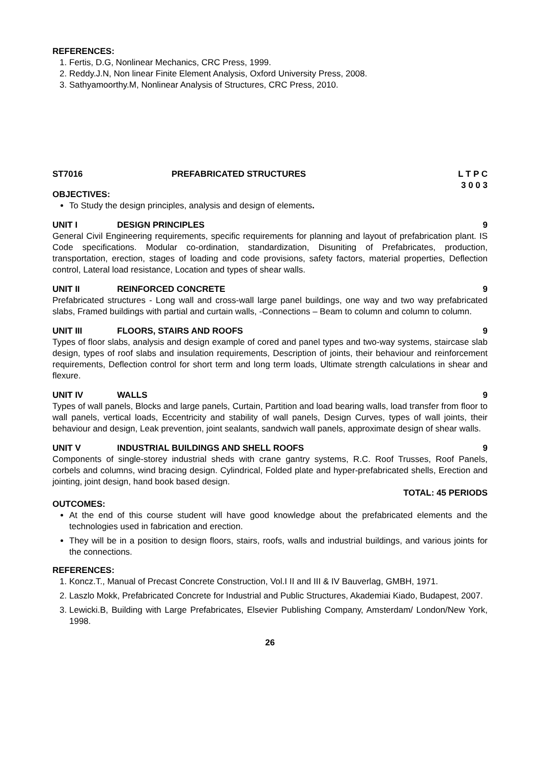REFERENCES:
1. Fertis, D.G, Nonlinear Mechanics, CRC Press, 1999.
2. Reddy.J.N, Non linear Finite Element Analysis, Oxford University Press, 2008.
3. Sathyamoorthy.M, Nonlinear Analysis of Structures, CRC Press, 2010.
ST7016 PREFABRICATED STRUCTURES L T P C
3 0 0 3
OBJECTIVES:
To Study the design principles, analysis and design of elements.
UNIT I DESIGN PRINCIPLES 9
General Civil Engineering requirements, specific requirements for planning and layout of prefabrication plant. IS Code specifications. Modular co-ordination, standardization, Disuniting of Prefabricates, production, transportation, erection, stages of loading and code provisions, safety factors, material properties, Deflection control, Lateral load resistance, Location and types of shear walls.
UNIT II REINFORCED CONCRETE 9
Prefabricated structures - Long wall and cross-wall large panel buildings, one way and two way prefabricated slabs, Framed buildings with partial and curtain walls, -Connections – Beam to column and column to column.
UNIT III FLOORS, STAIRS AND ROOFS 9
Types of floor slabs, analysis and design example of cored and panel types and two-way systems, staircase slab design, types of roof slabs and insulation requirements, Description of joints, their behaviour and reinforcement requirements, Deflection control for short term and long term loads, Ultimate strength calculations in shear and flexure.
UNIT IV WALLS 9
Types of wall panels, Blocks and large panels, Curtain, Partition and load bearing walls, load transfer from floor to wall panels, vertical loads, Eccentricity and stability of wall panels, Design Curves, types of wall joints, their behaviour and design, Leak prevention, joint sealants, sandwich wall panels, approximate design of shear walls.
UNIT V INDUSTRIAL BUILDINGS AND SHELL ROOFS
9
Components of single-storey industrial sheds with crane gantry systems, R.C. Roof Trusses, Roof Panels, corbels and columns, wind bracing design. Cylindrical, Folded plate and hyper-prefabricated shells, Erection and jointing, joint design, hand book based design.
TOTAL: 45 PERIODS
OUTCOMES:
At the end of this course student will have good knowledge about the prefabricated elements and the technologies used in fabrication and erection.
They will be in a position to design floors, stairs, roofs, walls and industrial buildings, and various joints for the connections.
REFERENCES:
1. Koncz.T., Manual of Precast Concrete Construction, Vol.I II and III & IV Bauverlag, GMBH, 1971.
2. Laszlo Mokk, Prefabricated Concrete for Industrial and Public Structures, Akademiai Kiado, Budapest, 2007.
3. Lewicki.B, Building with Large Prefabricates, Elsevier Publishing Company, Amsterdam/ London/New York, 1998.
26